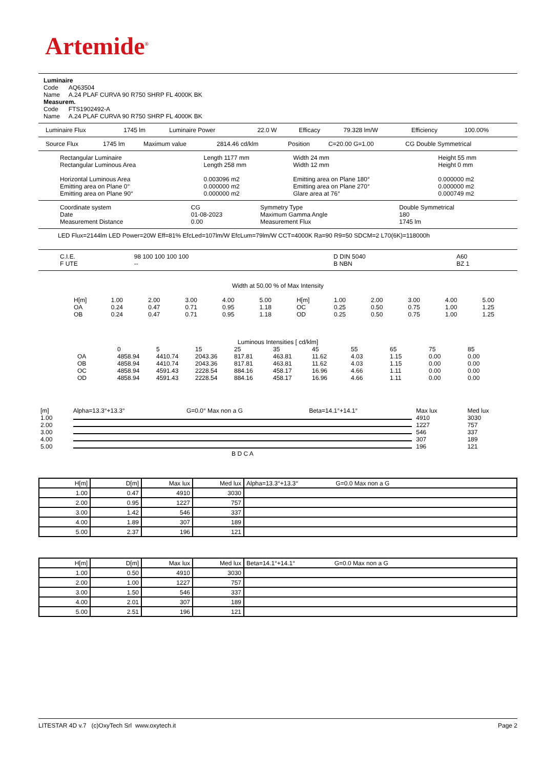Artemide<sup>®</sup>
Luminaire
Code AQ63504
Name A.24 PLAF CURVA 90 R750 SHRP FL 4000K BK
Measurem.
Code FTS1902492-A
Name A.24 PLAF CURVA 90 R750 SHRP FL 4000K BK
| Luminaire Flux | 1745 lm | Luminaire Power | 22.0 W | Efficacy | 79.328 lm/W | Efficiency | 100.00% |
| Source Flux | 1745 lm | Maximum value | 2814.46 cd/klm | Position | C=20.00 G=1.00 | CG Double Symmetrical |
| Rectangular Luminaire | Length 1177 mm | Width 24 mm | Height 55 mm |
| Rectangular Luminous Area | Length 258 mm | Width 12 mm | Height 0 mm |
| Horizontal Luminous Area | 0.003096 m2 | Emitting area on Plane 180° | 0.000000 m2 |
| Emitting area on Plane 0° | 0.000000 m2 | Emitting area on Plane 270° | 0.000000 m2 |
| Emitting area on Plane 90° | 0.000000 m2 | Glare area at 76° | 0.000749 m2 |
| Coordinate system | CG | Symmetry Type | Double Symmetrical |
| Date | 01-08-2023 | Maximum Gamma Angle | 180 |
| Measurement Distance | 0.00 | Measurement Flux | 1745 lm |
LED Flux=2144lm LED Power=20W Eff=81% EfcLed=107lm/W EfcLum=79lm/W CCT=4000K Ra=90 R9=50 SDCM=2 L70(6K)=118000h
| C.I.E. | 98 100 100 100 100 | D DIN 5040 | A60 |
| F UTE | -- | B NBN | BZ 1 |
Width at 50.00 % of Max Intensity
| H[m] | 1.00 | 2.00 | 3.00 | 4.00 | 5.00 | H[m] | 1.00 | 2.00 | 3.00 | 4.00 | 5.00 |
| OA | 0.24 | 0.47 | 0.71 | 0.95 | 1.18 | OC | 0.25 | 0.50 | 0.75 | 1.00 | 1.25 |
| OB | 0.24 | 0.47 | 0.71 | 0.95 | 1.18 | OD | 0.25 | 0.50 | 0.75 | 1.00 | 1.25 |
Luminous Intensities [ cd/klm]
| | 0 | 5 | 15 | 25 | 35 | 45 | 55 | 65 | 75 | 85 |
| OA | 4858.94 | 4410.74 | 2043.36 | 817.81 | 463.81 | 11.62 | 4.03 | 1.15 | 0.00 | 0.00 |
| OB | 4858.94 | 4410.74 | 2043.36 | 817.81 | 463.81 | 11.62 | 4.03 | 1.15 | 0.00 | 0.00 |
| OC | 4858.94 | 4591.43 | 2228.54 | 884.16 | 458.17 | 16.96 | 4.66 | 1.11 | 0.00 | 0.00 |
| OD | 4858.94 | 4591.43 | 2228.54 | 884.16 | 458.17 | 16.96 | 4.66 | 1.11 | 0.00 | 0.00 |
| [m] | Alpha=13.3°+13.3° | G=0.0° Max non a G | Beta=14.1°+14.1° | Max lux | Med lux |
| 1.00 | | | | 4910 | 3030 |
| 2.00 | | | | 1227 | 757 |
| 3.00 | | | | 546 | 337 |
| 4.00 | | | | 307 | 189 |
| 5.00 | | | | 196 | 121 |
| | B D C A | | | | |
| H[m] | D[m] | Max lux | Med lux | Alpha=13.3°+13.3° G=0.0 Max non a G |
| --- | --- | --- | --- | --- |
| 1.00 | 0.47 | 4910 | 3030 | |
| 2.00 | 0.95 | 1227 | 757 | |
| 3.00 | 1.42 | 546 | 337 | |
| 4.00 | 1.89 | 307 | 189 | |
| 5.00 | 2.37 | 196 | 121 | |
| H[m] | D[m] | Max lux | Med lux | Beta=14.1°+14.1° G=0.0 Max non a G |
| --- | --- | --- | --- | --- |
| 1.00 | 0.50 | 4910 | 3030 | |
| 2.00 | 1.00 | 1227 | 757 | |
| 3.00 | 1.50 | 546 | 337 | |
| 4.00 | 2.01 | 307 | 189 | |
| 5.00 | 2.51 | 196 | 121 | |
LITESTAR 4D v.7 (c)OxyTech Srl www.oxytech.it Page 2